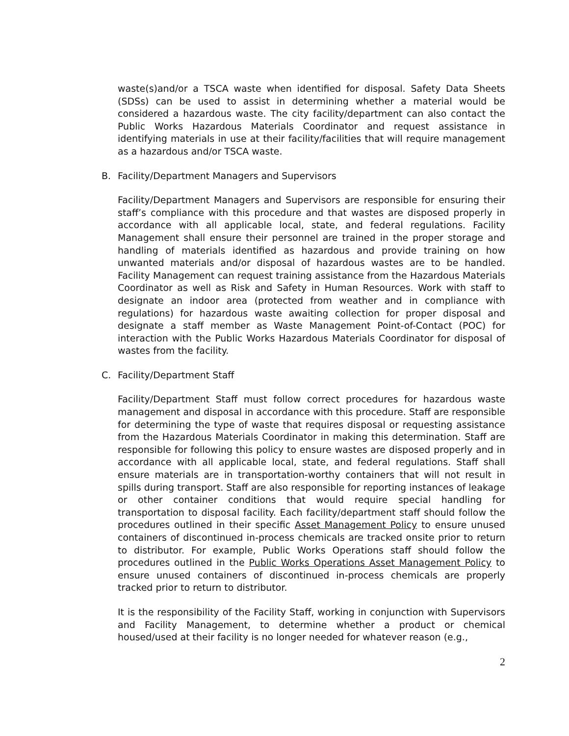waste(s)and/or a TSCA waste when identified for disposal. Safety Data Sheets (SDSs) can be used to assist in determining whether a material would be considered a hazardous waste. The city facility/department can also contact the Public Works Hazardous Materials Coordinator and request assistance in identifying materials in use at their facility/facilities that will require management as a hazardous and/or TSCA waste.
B. Facility/Department Managers and Supervisors
Facility/Department Managers and Supervisors are responsible for ensuring their staff’s compliance with this procedure and that wastes are disposed properly in accordance with all applicable local, state, and federal regulations. Facility Management shall ensure their personnel are trained in the proper storage and handling of materials identified as hazardous and provide training on how unwanted materials and/or disposal of hazardous wastes are to be handled. Facility Management can request training assistance from the Hazardous Materials Coordinator as well as Risk and Safety in Human Resources. Work with staff to designate an indoor area (protected from weather and in compliance with regulations) for hazardous waste awaiting collection for proper disposal and designate a staff member as Waste Management Point-of-Contact (POC) for interaction with the Public Works Hazardous Materials Coordinator for disposal of wastes from the facility.
C. Facility/Department Staff
Facility/Department Staff must follow correct procedures for hazardous waste management and disposal in accordance with this procedure. Staff are responsible for determining the type of waste that requires disposal or requesting assistance from the Hazardous Materials Coordinator in making this determination. Staff are responsible for following this policy to ensure wastes are disposed properly and in accordance with all applicable local, state, and federal regulations. Staff shall ensure materials are in transportation-worthy containers that will not result in spills during transport. Staff are also responsible for reporting instances of leakage or other container conditions that would require special handling for transportation to disposal facility. Each facility/department staff should follow the procedures outlined in their specific Asset Management Policy to ensure unused containers of discontinued in-process chemicals are tracked onsite prior to return to distributor. For example, Public Works Operations staff should follow the procedures outlined in the Public Works Operations Asset Management Policy to ensure unused containers of discontinued in-process chemicals are properly tracked prior to return to distributor.
It is the responsibility of the Facility Staff, working in conjunction with Supervisors and Facility Management, to determine whether a product or chemical housed/used at their facility is no longer needed for whatever reason (e.g.,
2